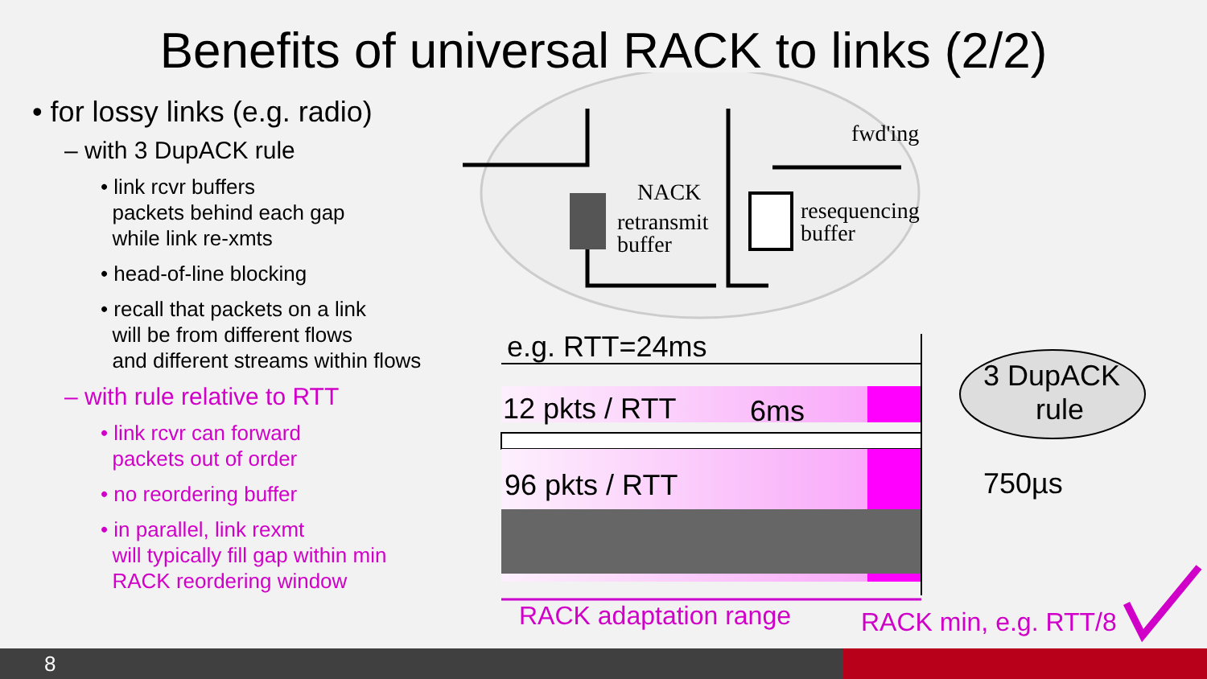Benefits of universal RACK to links (2/2)
• for lossy links (e.g. radio)
– with 3 DupACK rule
• link rcvr buffers
packets behind each gap
while link re-xmts
• head-of-line blocking
• recall that packets on a link
will be from different flows
and different streams within flows
– with rule relative to RTT
• link rcvr can forward
packets out of order
• no reordering buffer
• in parallel, link rexmt
will typically fill gap within min
RACK reordering window
fwd'ing
NACK
retransmit
buffer
resequencing
buffer
e.g. RTT=24ms
12 pkts / RTT 6ms
96 pkts / RTT
3 DupACK
rule
750µs
RACK adaptation range RACK min, e.g. RTT/8
8